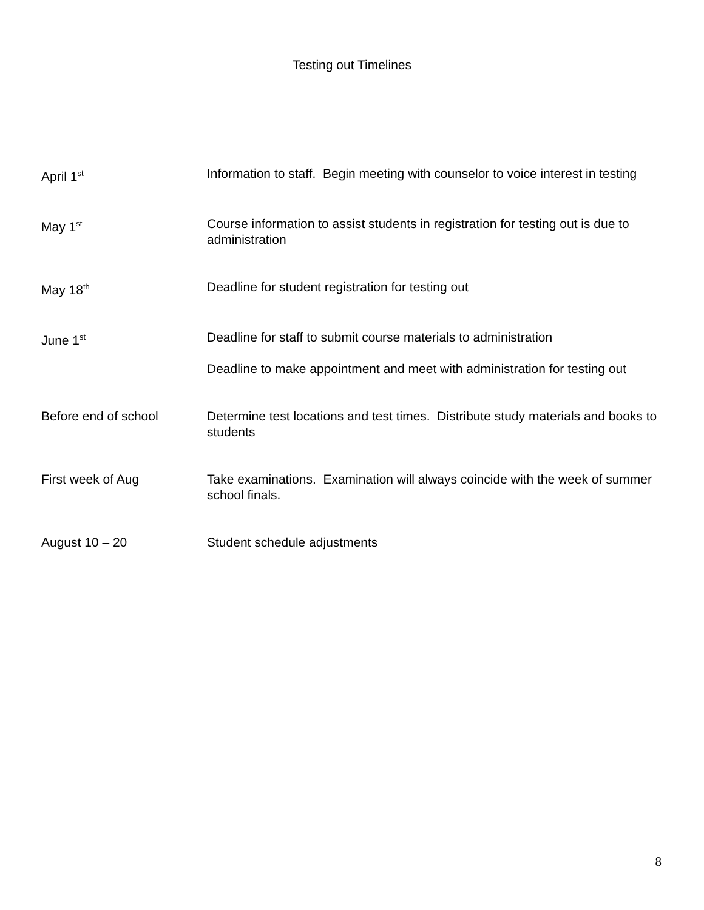Testing out Timelines
April 1<sup>st</sup>
Information to staff. Begin meeting with counselor to voice interest in testing
May 1<sup>st</sup>
Course information to assist students in registration for testing out is due to administration
May 18<sup>th</sup>
Deadline for student registration for testing out
June 1<sup>st</sup>
Deadline for staff to submit course materials to administration
Deadline to make appointment and meet with administration for testing out
Before end of school Determine test locations and test times. Distribute study materials and books to students
First week of Aug Take examinations. Examination will always coincide with the week of summer school finals.
August 10 – 20 Student schedule adjustments
8